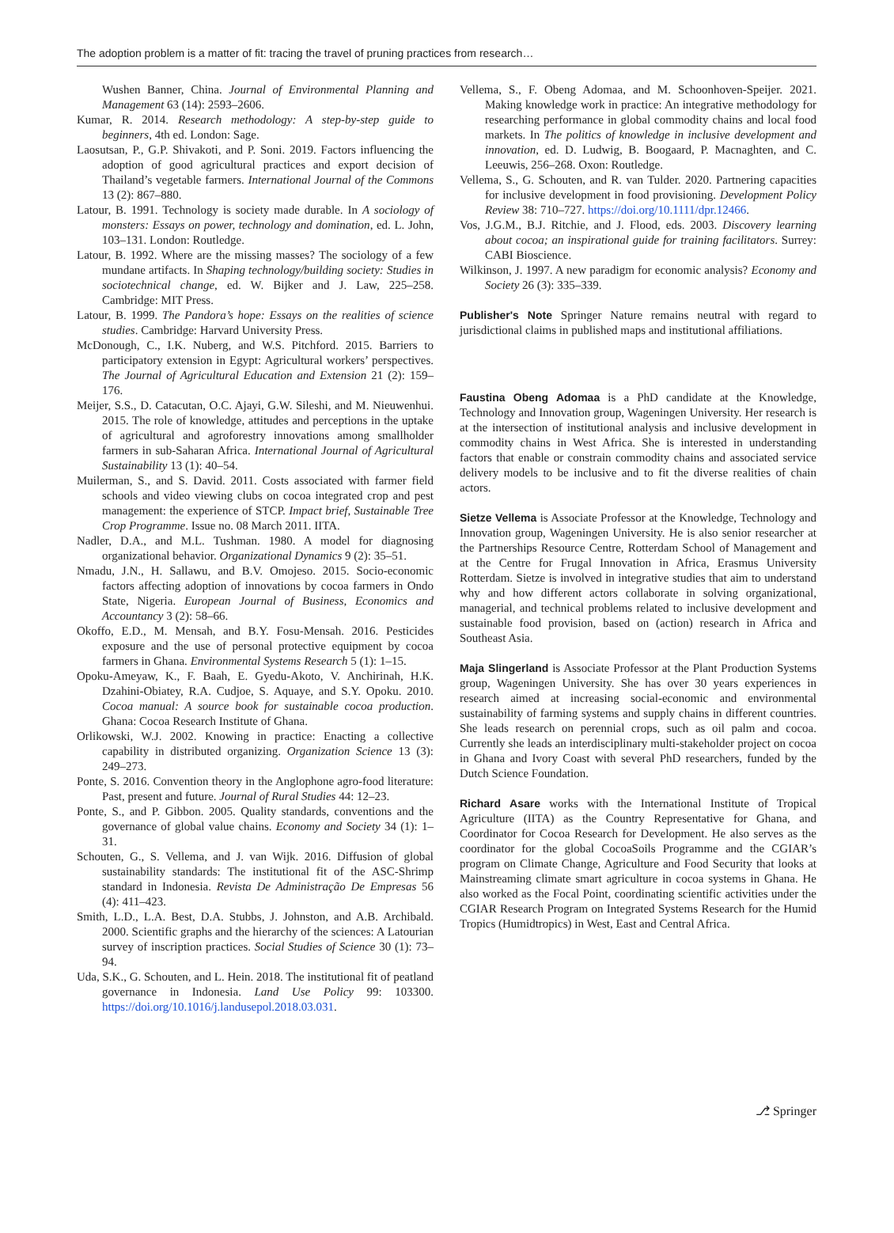The adoption problem is a matter of fit: tracing the travel of pruning practices from research…
Wushen Banner, China. Journal of Environmental Planning and Management 63 (14): 2593–2606.
Kumar, R. 2014. Research methodology: A step-by-step guide to beginners, 4th ed. London: Sage.
Laosutsan, P., G.P. Shivakoti, and P. Soni. 2019. Factors influencing the adoption of good agricultural practices and export decision of Thailand’s vegetable farmers. International Journal of the Commons 13 (2): 867–880.
Latour, B. 1991. Technology is society made durable. In A sociology of monsters: Essays on power, technology and domination, ed. L. John, 103–131. London: Routledge.
Latour, B. 1992. Where are the missing masses? The sociology of a few mundane artifacts. In Shaping technology/building society: Studies in sociotechnical change, ed. W. Bijker and J. Law, 225–258. Cambridge: MIT Press.
Latour, B. 1999. The Pandora’s hope: Essays on the realities of science studies. Cambridge: Harvard University Press.
McDonough, C., I.K. Nuberg, and W.S. Pitchford. 2015. Barriers to participatory extension in Egypt: Agricultural workers’ perspectives. The Journal of Agricultural Education and Extension 21 (2): 159–176.
Meijer, S.S., D. Catacutan, O.C. Ajayi, G.W. Sileshi, and M. Nieuwenhui. 2015. The role of knowledge, attitudes and perceptions in the uptake of agricultural and agroforestry innovations among smallholder farmers in sub-Saharan Africa. International Journal of Agricultural Sustainability 13 (1): 40–54.
Muilerman, S., and S. David. 2011. Costs associated with farmer field schools and video viewing clubs on cocoa integrated crop and pest management: the experience of STCP. Impact brief, Sustainable Tree Crop Programme. Issue no. 08 March 2011. IITA.
Nadler, D.A., and M.L. Tushman. 1980. A model for diagnosing organizational behavior. Organizational Dynamics 9 (2): 35–51.
Nmadu, J.N., H. Sallawu, and B.V. Omojeso. 2015. Socio-economic factors affecting adoption of innovations by cocoa farmers in Ondo State, Nigeria. European Journal of Business, Economics and Accountancy 3 (2): 58–66.
Okoffo, E.D., M. Mensah, and B.Y. Fosu-Mensah. 2016. Pesticides exposure and the use of personal protective equipment by cocoa farmers in Ghana. Environmental Systems Research 5 (1): 1–15.
Opoku-Ameyaw, K., F. Baah, E. Gyedu-Akoto, V. Anchirinah, H.K. Dzahini-Obiatey, R.A. Cudjoe, S. Aquaye, and S.Y. Opoku. 2010. Cocoa manual: A source book for sustainable cocoa production. Ghana: Cocoa Research Institute of Ghana.
Orlikowski, W.J. 2002. Knowing in practice: Enacting a collective capability in distributed organizing. Organization Science 13 (3): 249–273.
Ponte, S. 2016. Convention theory in the Anglophone agro-food literature: Past, present and future. Journal of Rural Studies 44: 12–23.
Ponte, S., and P. Gibbon. 2005. Quality standards, conventions and the governance of global value chains. Economy and Society 34 (1): 1–31.
Schouten, G., S. Vellema, and J. van Wijk. 2016. Diffusion of global sustainability standards: The institutional fit of the ASC-Shrimp standard in Indonesia. Revista De Administração De Empresas 56 (4): 411–423.
Smith, L.D., L.A. Best, D.A. Stubbs, J. Johnston, and A.B. Archibald. 2000. Scientific graphs and the hierarchy of the sciences: A Latourian survey of inscription practices. Social Studies of Science 30 (1): 73–94.
Uda, S.K., G. Schouten, and L. Hein. 2018. The institutional fit of peatland governance in Indonesia. Land Use Policy 99: 103300. https://doi.org/10.1016/j.landusepol.2018.03.031.
Vellema, S., F. Obeng Adomaa, and M. Schoonhoven-Speijer. 2021. Making knowledge work in practice: An integrative methodology for researching performance in global commodity chains and local food markets. In The politics of knowledge in inclusive development and innovation, ed. D. Ludwig, B. Boogaard, P. Macnaghten, and C. Leeuwis, 256–268. Oxon: Routledge.
Vellema, S., G. Schouten, and R. van Tulder. 2020. Partnering capacities for inclusive development in food provisioning. Development Policy Review 38: 710–727. https://doi.org/10.1111/dpr.12466.
Vos, J.G.M., B.J. Ritchie, and J. Flood, eds. 2003. Discovery learning about cocoa; an inspirational guide for training facilitators. Surrey: CABI Bioscience.
Wilkinson, J. 1997. A new paradigm for economic analysis? Economy and Society 26 (3): 335–339.
Publisher's Note Springer Nature remains neutral with regard to jurisdictional claims in published maps and institutional affiliations.
Faustina Obeng Adomaa is a PhD candidate at the Knowledge, Technology and Innovation group, Wageningen University. Her research is at the intersection of institutional analysis and inclusive development in commodity chains in West Africa. She is interested in understanding factors that enable or constrain commodity chains and associated service delivery models to be inclusive and to fit the diverse realities of chain actors.
Sietze Vellema is Associate Professor at the Knowledge, Technology and Innovation group, Wageningen University. He is also senior researcher at the Partnerships Resource Centre, Rotterdam School of Management and at the Centre for Frugal Innovation in Africa, Erasmus University Rotterdam. Sietze is involved in integrative studies that aim to understand why and how different actors collaborate in solving organizational, managerial, and technical problems related to inclusive development and sustainable food provision, based on (action) research in Africa and Southeast Asia.
Maja Slingerland is Associate Professor at the Plant Production Systems group, Wageningen University. She has over 30 years experiences in research aimed at increasing social-economic and environmental sustainability of farming systems and supply chains in different countries. She leads research on perennial crops, such as oil palm and cocoa. Currently she leads an interdisciplinary multi-stakeholder project on cocoa in Ghana and Ivory Coast with several PhD researchers, funded by the Dutch Science Foundation.
Richard Asare works with the International Institute of Tropical Agriculture (IITA) as the Country Representative for Ghana, and Coordinator for Cocoa Research for Development. He also serves as the coordinator for the global CocoaSoils Programme and the CGIAR’s program on Climate Change, Agriculture and Food Security that looks at Mainstreaming climate smart agriculture in cocoa systems in Ghana. He also worked as the Focal Point, coordinating scientific activities under the CGIAR Research Program on Integrated Systems Research for the Humid Tropics (Humidtropics) in West, East and Central Africa.
⎇ Springer